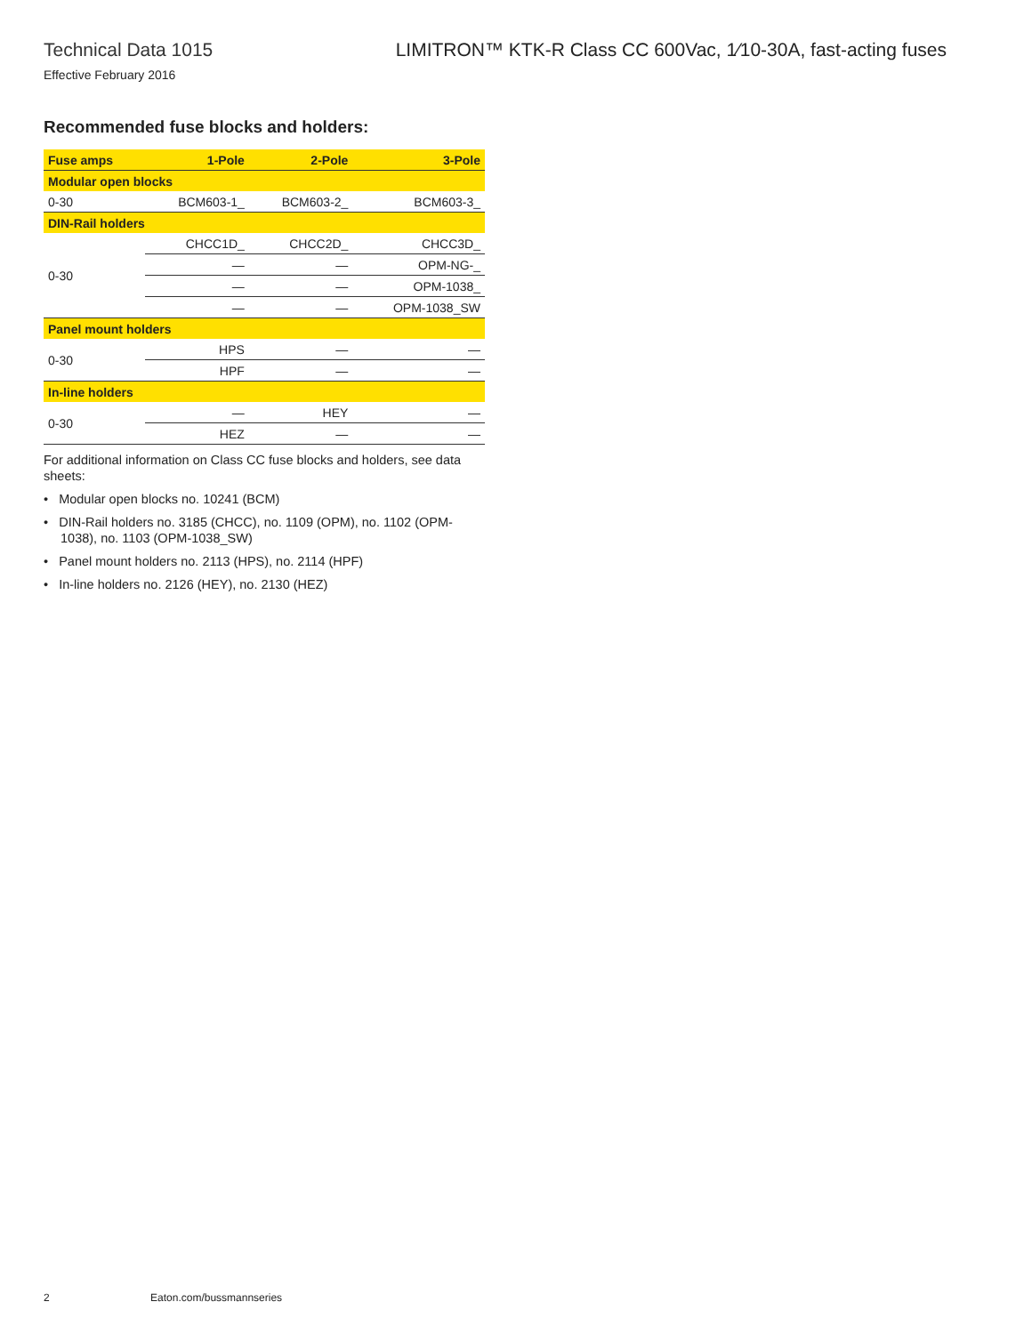Technical Data 1015
Effective February 2016
LIMITRON™ KTK-R Class CC 600Vac, 1⁄10-30A, fast-acting fuses
Recommended fuse blocks and holders:
| Fuse amps | 1-Pole | 2-Pole | 3-Pole |
| --- | --- | --- | --- |
| Modular open blocks | | | |
| 0-30 | BCM603-1_ | BCM603-2_ | BCM603-3_ |
| DIN-Rail holders | | | |
| 0-30 | CHCC1D_ | CHCC2D_ | CHCC3D_ |
| | — | — | OPM-NG-_ |
| | — | — | OPM-1038_ |
| | — | — | OPM-1038_SW |
| Panel mount holders | | | |
| 0-30 | HPS | — | — |
| | HPF | — | — |
| In-line holders | | | |
| 0-30 | — | HEY | — |
| | HEZ | — | — |
For additional information on Class CC fuse blocks and holders, see data sheets:
• Modular open blocks no. 10241 (BCM)
• DIN-Rail holders no. 3185 (CHCC), no. 1109 (OPM), no. 1102 (OPM-1038), no. 1103 (OPM-1038_SW)
• Panel mount holders no. 2113 (HPS), no. 2114 (HPF)
• In-line holders no. 2126 (HEY), no. 2130 (HEZ)
2 Eaton.com/bussmannseries